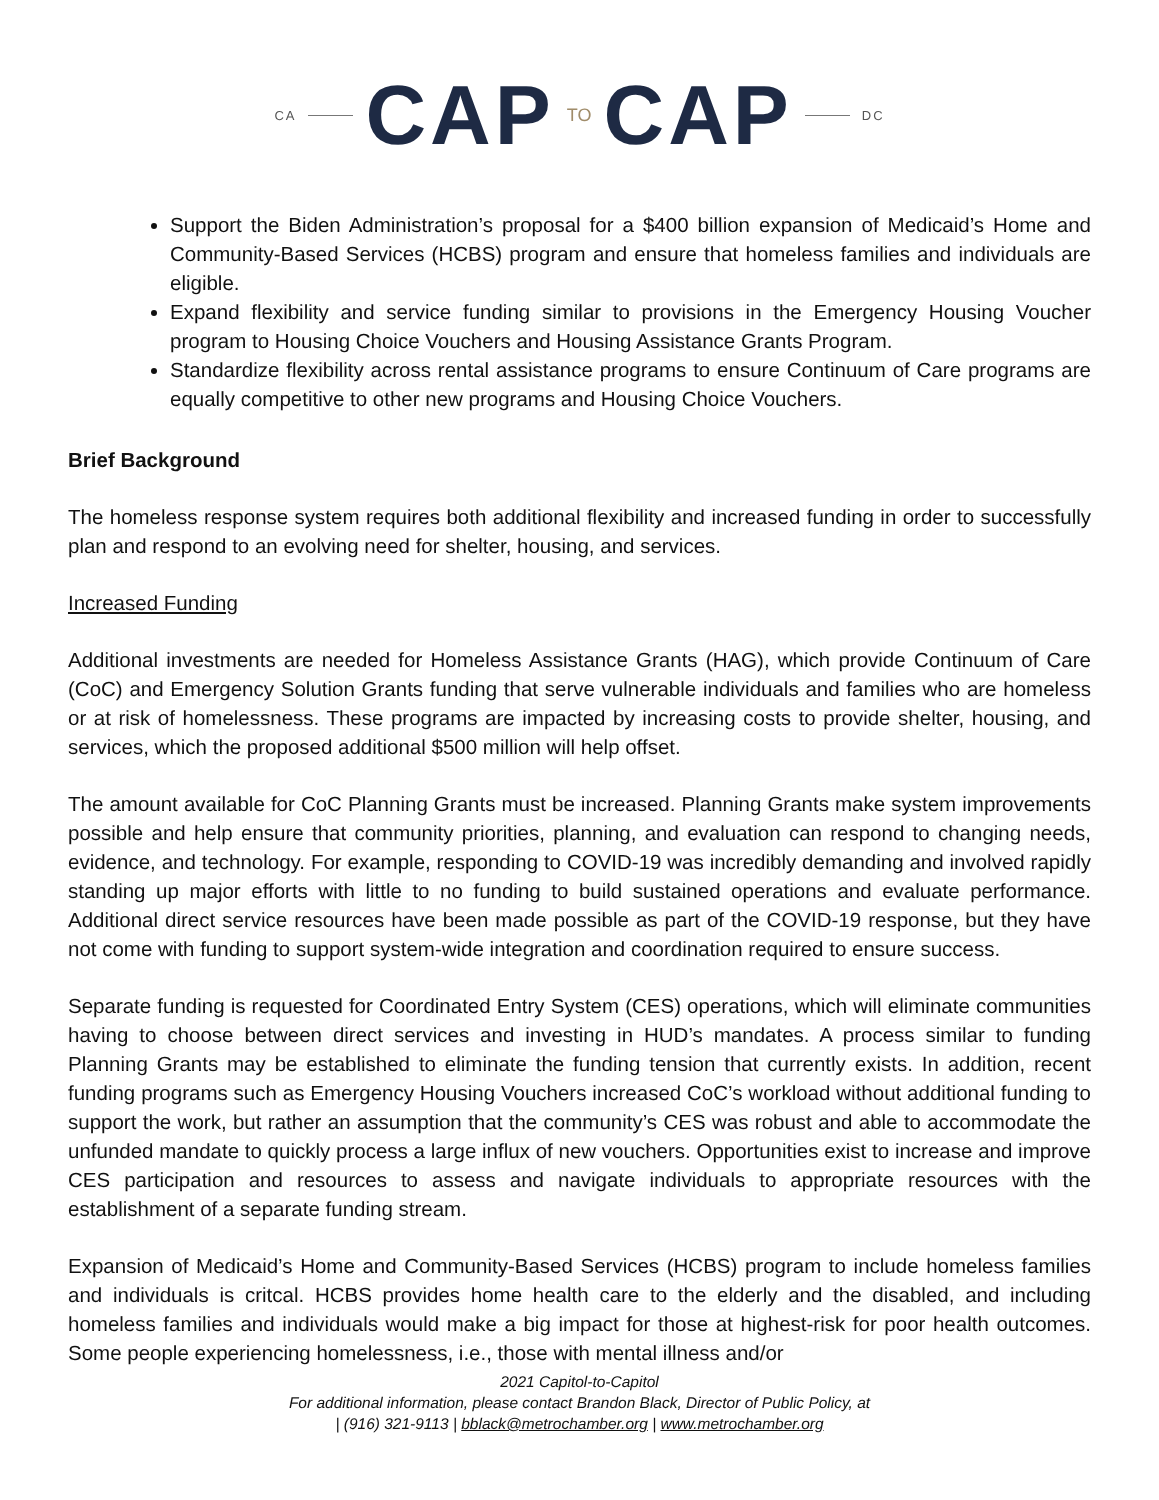CA CAP TO CAP DC
Support the Biden Administration’s proposal for a $400 billion expansion of Medicaid’s Home and Community-Based Services (HCBS) program and ensure that homeless families and individuals are eligible.
Expand flexibility and service funding similar to provisions in the Emergency Housing Voucher program to Housing Choice Vouchers and Housing Assistance Grants Program.
Standardize flexibility across rental assistance programs to ensure Continuum of Care programs are equally competitive to other new programs and Housing Choice Vouchers.
Brief Background
The homeless response system requires both additional flexibility and increased funding in order to successfully plan and respond to an evolving need for shelter, housing, and services.
Increased Funding
Additional investments are needed for Homeless Assistance Grants (HAG), which provide Continuum of Care (CoC) and Emergency Solution Grants funding that serve vulnerable individuals and families who are homeless or at risk of homelessness. These programs are impacted by increasing costs to provide shelter, housing, and services, which the proposed additional $500 million will help offset.
The amount available for CoC Planning Grants must be increased. Planning Grants make system improvements possible and help ensure that community priorities, planning, and evaluation can respond to changing needs, evidence, and technology. For example, responding to COVID-19 was incredibly demanding and involved rapidly standing up major efforts with little to no funding to build sustained operations and evaluate performance. Additional direct service resources have been made possible as part of the COVID-19 response, but they have not come with funding to support system-wide integration and coordination required to ensure success.
Separate funding is requested for Coordinated Entry System (CES) operations, which will eliminate communities having to choose between direct services and investing in HUD’s mandates. A process similar to funding Planning Grants may be established to eliminate the funding tension that currently exists. In addition, recent funding programs such as Emergency Housing Vouchers increased CoC’s workload without additional funding to support the work, but rather an assumption that the community’s CES was robust and able to accommodate the unfunded mandate to quickly process a large influx of new vouchers. Opportunities exist to increase and improve CES participation and resources to assess and navigate individuals to appropriate resources with the establishment of a separate funding stream.
Expansion of Medicaid’s Home and Community-Based Services (HCBS) program to include homeless families and individuals is critcal. HCBS provides home health care to the elderly and the disabled, and including homeless families and individuals would make a big impact for those at highest-risk for poor health outcomes. Some people experiencing homelessness, i.e., those with mental illness and/or
2021 Capitol-to-Capitol
For additional information, please contact Brandon Black, Director of Public Policy, at
| (916) 321-9113 | bblack@metrochamber.org | www.metrochamber.org